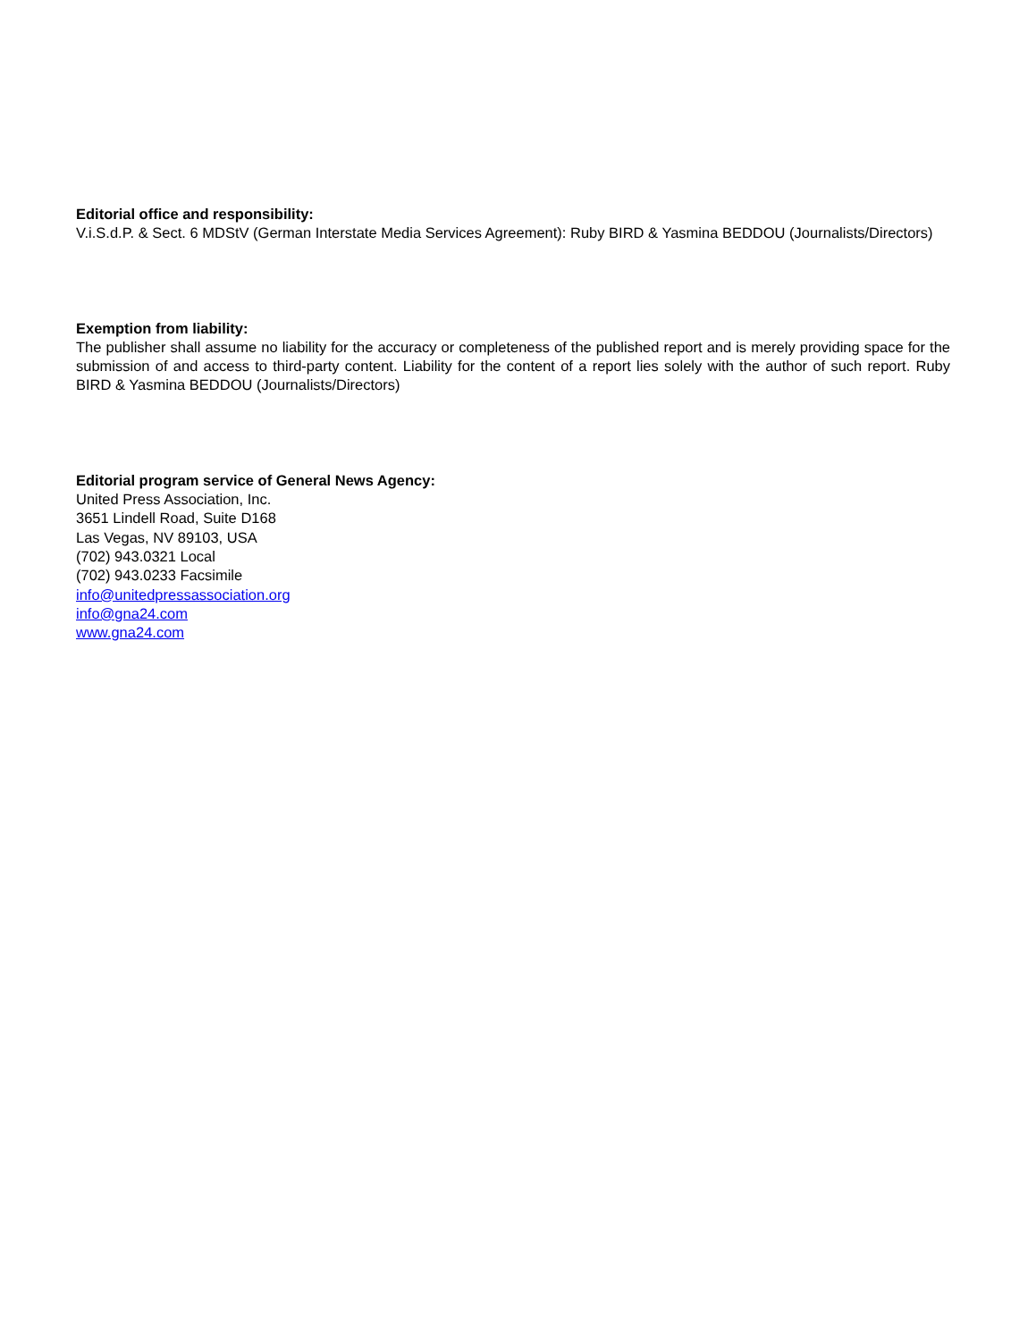Editorial office and responsibility:
V.i.S.d.P. & Sect. 6 MDStV (German Interstate Media Services Agreement): Ruby BIRD & Yasmina BEDDOU (Journalists/Directors)
Exemption from liability:
The publisher shall assume no liability for the accuracy or completeness of the published report and is merely providing space for the submission of and access to third-party content. Liability for the content of a report lies solely with the author of such report. Ruby BIRD & Yasmina BEDDOU (Journalists/Directors)
Editorial program service of General News Agency:
United Press Association, Inc.
3651 Lindell Road, Suite D168
Las Vegas, NV 89103, USA
(702) 943.0321 Local
(702) 943.0233 Facsimile
info@unitedpressassociation.org
info@gna24.com
www.gna24.com